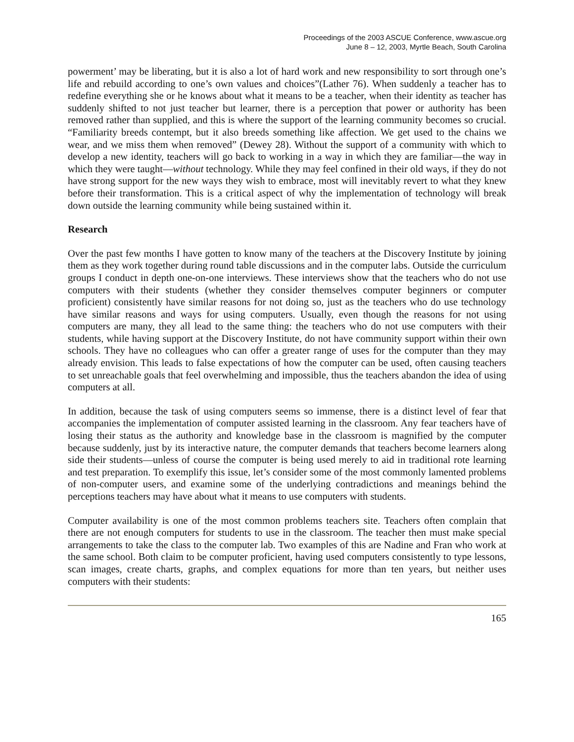Proceedings of the 2003 ASCUE Conference, www.ascue.org
June 8 – 12, 2003, Myrtle Beach, South Carolina
powerment’ may be liberating, but it is also a lot of hard work and new responsibility to sort through one’s life and rebuild according to one’s own values and choices”(Lather 76). When suddenly a teacher has to redefine everything she or he knows about what it means to be a teacher, when their identity as teacher has suddenly shifted to not just teacher but learner, there is a perception that power or authority has been removed rather than supplied, and this is where the support of the learning community becomes so crucial. “Familiarity breeds contempt, but it also breeds something like affection. We get used to the chains we wear, and we miss them when removed” (Dewey 28). Without the support of a community with which to develop a new identity, teachers will go back to working in a way in which they are familiar—the way in which they were taught—without technology. While they may feel confined in their old ways, if they do not have strong support for the new ways they wish to embrace, most will inevitably revert to what they knew before their transformation. This is a critical aspect of why the implementation of technology will break down outside the learning community while being sustained within it.
Research
Over the past few months I have gotten to know many of the teachers at the Discovery Institute by joining them as they work together during round table discussions and in the computer labs. Outside the curriculum groups I conduct in depth one-on-one interviews. These interviews show that the teachers who do not use computers with their students (whether they consider themselves computer beginners or computer proficient) consistently have similar reasons for not doing so, just as the teachers who do use technology have similar reasons and ways for using computers. Usually, even though the reasons for not using computers are many, they all lead to the same thing: the teachers who do not use computers with their students, while having support at the Discovery Institute, do not have community support within their own schools. They have no colleagues who can offer a greater range of uses for the computer than they may already envision. This leads to false expectations of how the computer can be used, often causing teachers to set unreachable goals that feel overwhelming and impossible, thus the teachers abandon the idea of using computers at all.
In addition, because the task of using computers seems so immense, there is a distinct level of fear that accompanies the implementation of computer assisted learning in the classroom. Any fear teachers have of losing their status as the authority and knowledge base in the classroom is magnified by the computer because suddenly, just by its interactive nature, the computer demands that teachers become learners along side their students—unless of course the computer is being used merely to aid in traditional rote learning and test preparation. To exemplify this issue, let’s consider some of the most commonly lamented problems of non-computer users, and examine some of the underlying contradictions and meanings behind the perceptions teachers may have about what it means to use computers with students.
Computer availability is one of the most common problems teachers site. Teachers often complain that there are not enough computers for students to use in the classroom. The teacher then must make special arrangements to take the class to the computer lab. Two examples of this are Nadine and Fran who work at the same school. Both claim to be computer proficient, having used computers consistently to type lessons, scan images, create charts, graphs, and complex equations for more than ten years, but neither uses computers with their students:
165